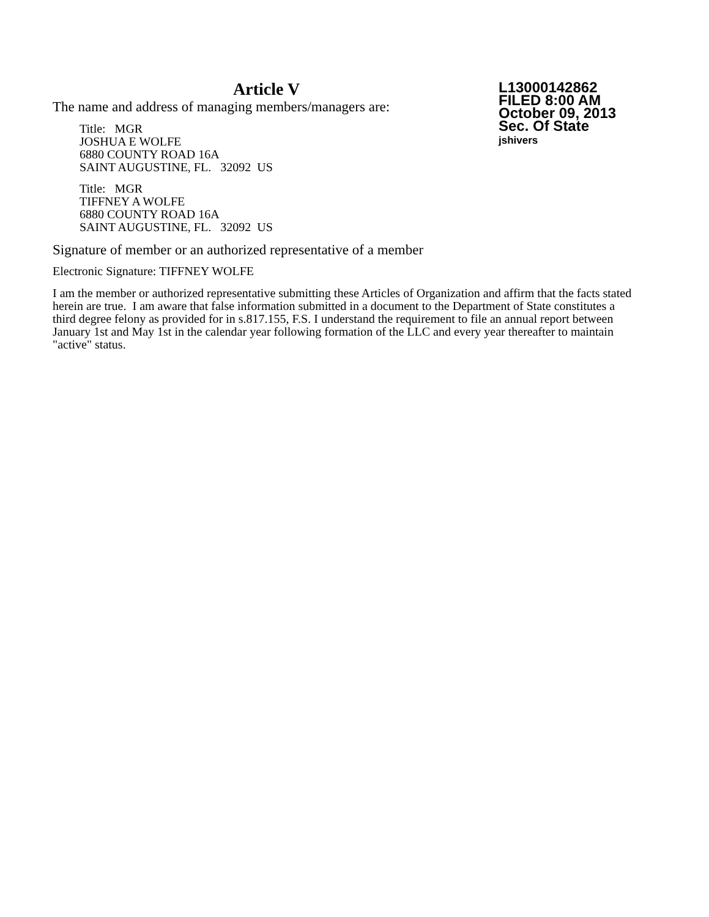Article V
L13000142862
FILED 8:00 AM
October 09, 2013
Sec. Of State
jshivers
The name and address of managing members/managers are:
Title: MGR
JOSHUA E WOLFE
6880 COUNTY ROAD 16A
SAINT AUGUSTINE, FL. 32092 US
Title: MGR
TIFFNEY A WOLFE
6880 COUNTY ROAD 16A
SAINT AUGUSTINE, FL. 32092 US
Signature of member or an authorized representative of a member
Electronic Signature: TIFFNEY WOLFE
I am the member or authorized representative submitting these Articles of Organization and affirm that the facts stated herein are true. I am aware that false information submitted in a document to the Department of State constitutes a third degree felony as provided for in s.817.155, F.S. I understand the requirement to file an annual report between January 1st and May 1st in the calendar year following formation of the LLC and every year thereafter to maintain "active" status.